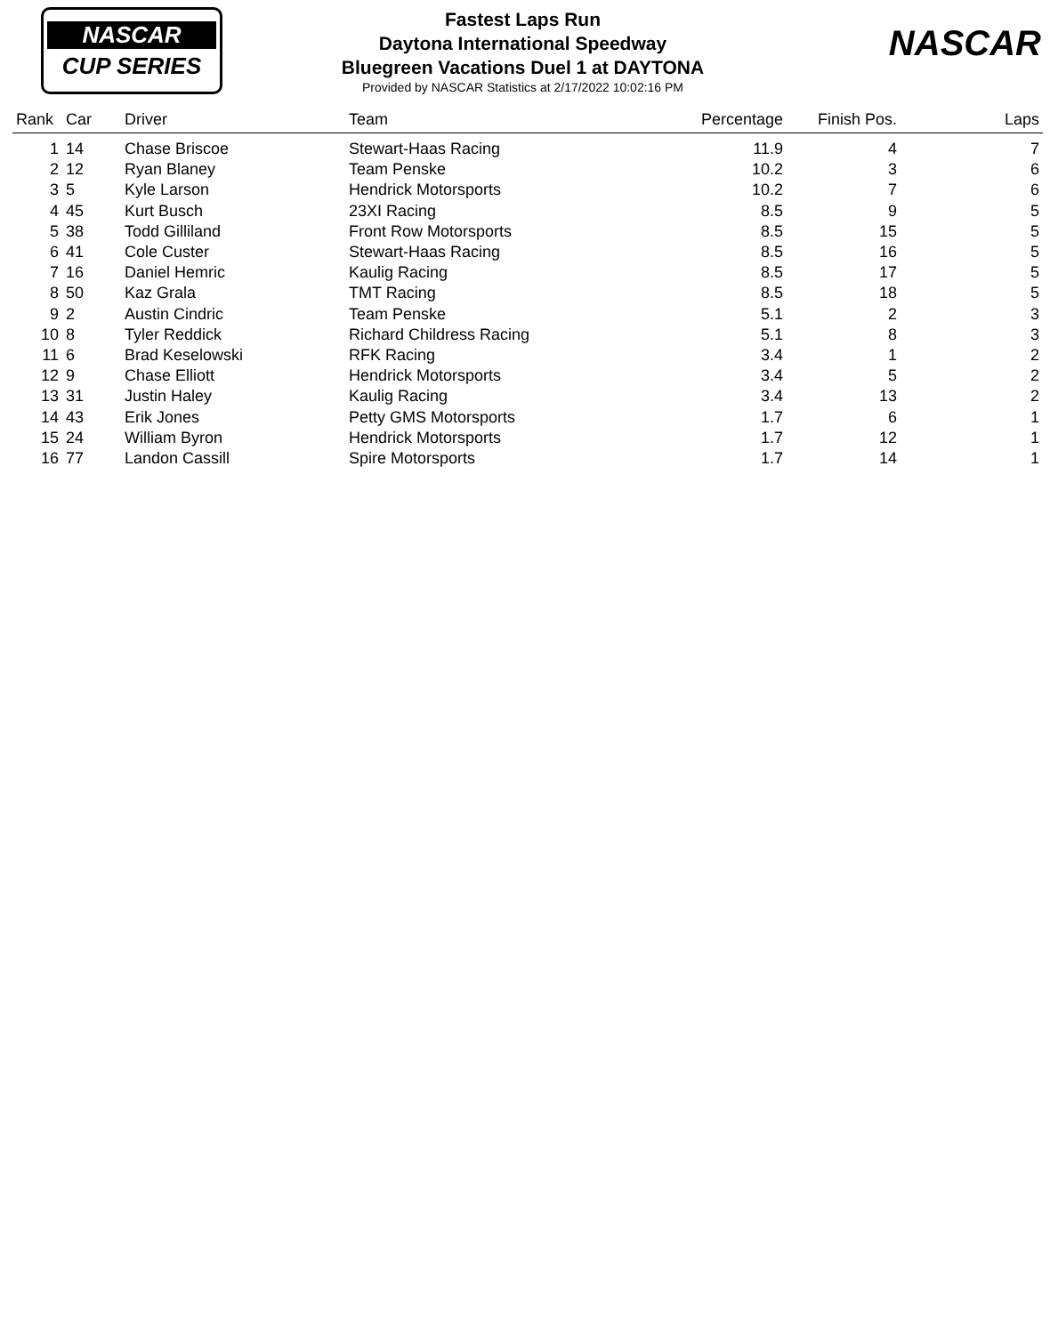NASCAR
CUP SERIES
Fastest Laps Run
Daytona International Speedway
Bluegreen Vacations Duel 1 at DAYTONA
Provided by NASCAR Statistics at 2/17/2022 10:02:16 PM
NASCAR
| Rank | Car | Driver | Team | Percentage | Finish Pos. | Laps |
| --- | --- | --- | --- | --- | --- | --- |
| 1 | 14 | Chase Briscoe | Stewart-Haas Racing | 11.9 | 4 | 7 |
| 2 | 12 | Ryan Blaney | Team Penske | 10.2 | 3 | 6 |
| 3 | 5 | Kyle Larson | Hendrick Motorsports | 10.2 | 7 | 6 |
| 4 | 45 | Kurt Busch | 23XI Racing | 8.5 | 9 | 5 |
| 5 | 38 | Todd Gilliland | Front Row Motorsports | 8.5 | 15 | 5 |
| 6 | 41 | Cole Custer | Stewart-Haas Racing | 8.5 | 16 | 5 |
| 7 | 16 | Daniel Hemric | Kaulig Racing | 8.5 | 17 | 5 |
| 8 | 50 | Kaz Grala | TMT Racing | 8.5 | 18 | 5 |
| 9 | 2 | Austin Cindric | Team Penske | 5.1 | 2 | 3 |
| 10 | 8 | Tyler Reddick | Richard Childress Racing | 5.1 | 8 | 3 |
| 11 | 6 | Brad Keselowski | RFK Racing | 3.4 | 1 | 2 |
| 12 | 9 | Chase Elliott | Hendrick Motorsports | 3.4 | 5 | 2 |
| 13 | 31 | Justin Haley | Kaulig Racing | 3.4 | 13 | 2 |
| 14 | 43 | Erik Jones | Petty GMS Motorsports | 1.7 | 6 | 1 |
| 15 | 24 | William Byron | Hendrick Motorsports | 1.7 | 12 | 1 |
| 16 | 77 | Landon Cassill | Spire Motorsports | 1.7 | 14 | 1 |